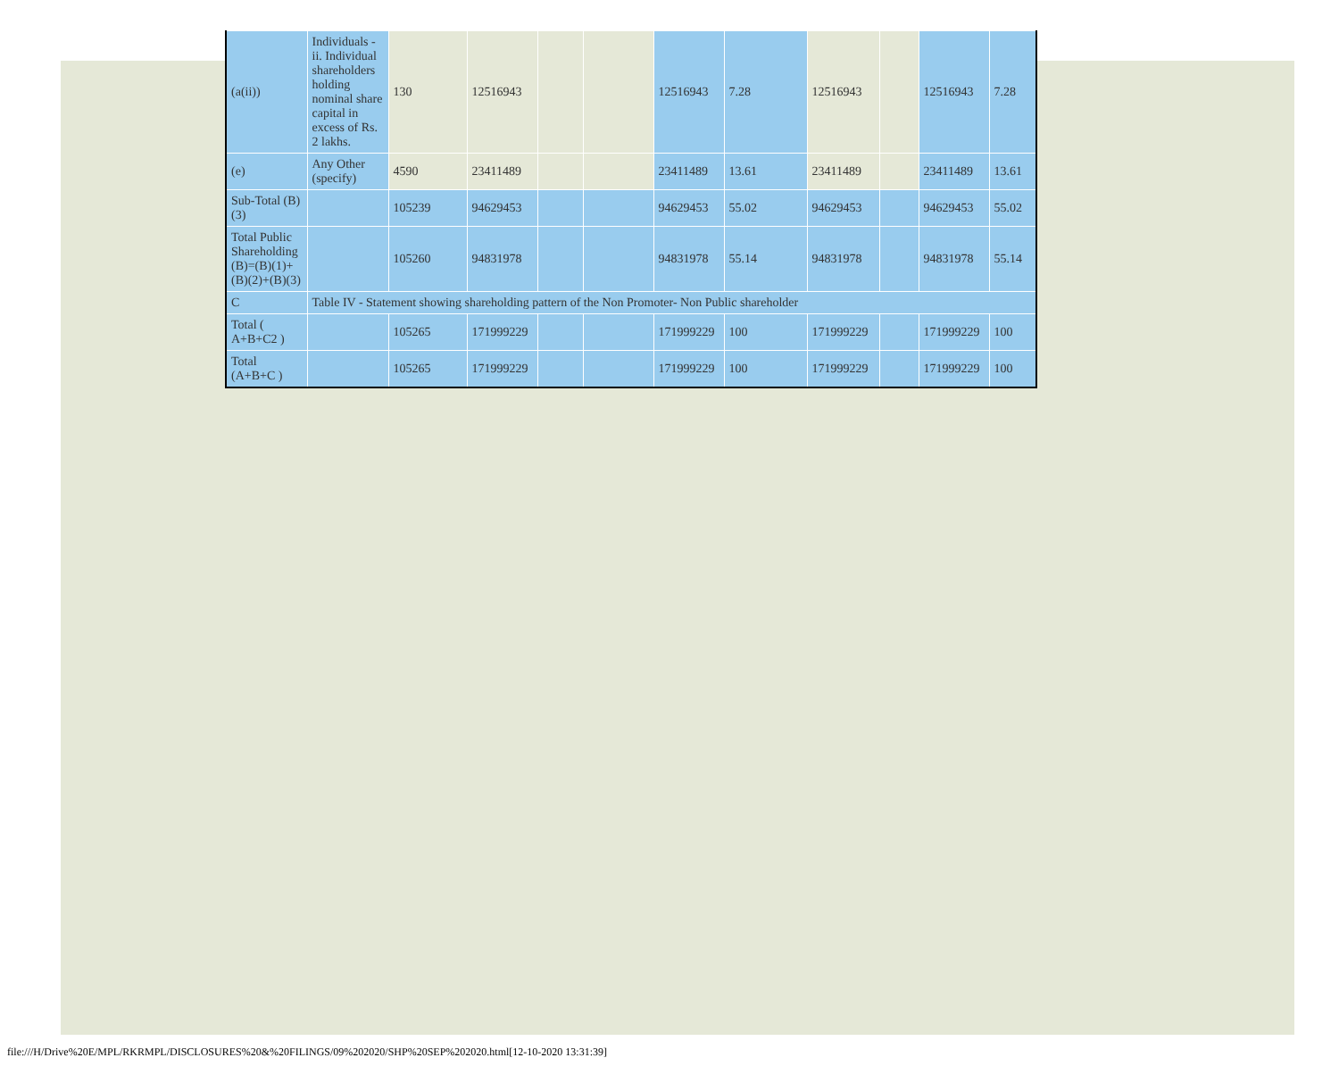| (a(ii)) | Individuals - ii. Individual shareholders holding nominal share capital in excess of Rs. 2 lakhs. | 130 | 12516943 | | | 12516943 | 7.28 | 12516943 | | 12516943 | 7.28 |
| (e) | Any Other (specify) | 4590 | 23411489 | | | 23411489 | 13.61 | 23411489 | | 23411489 | 13.61 |
| Sub-Total (B)(3) | | 105239 | 94629453 | | | 94629453 | 55.02 | 94629453 | | 94629453 | 55.02 |
| Total Public Shareholding (B)=(B)(1)+(B)(2)+(B)(3) | | 105260 | 94831978 | | | 94831978 | 55.14 | 94831978 | | 94831978 | 55.14 |
| C | Table IV - Statement showing shareholding pattern of the Non Promoter- Non Public shareholder | | | | | | | | | | |
| Total ( A+B+C2 ) | | 105265 | 171999229 | | | 171999229 | 100 | 171999229 | | 171999229 | 100 |
| Total (A+B+C ) | | 105265 | 171999229 | | | 171999229 | 100 | 171999229 | | 171999229 | 100 |
file:///H/Drive%20E/MPL/RKRMPL/DISCLOSURES%20&%20FILINGS/09%202020/SHP%20SEP%202020.html[12-10-2020 13:31:39]